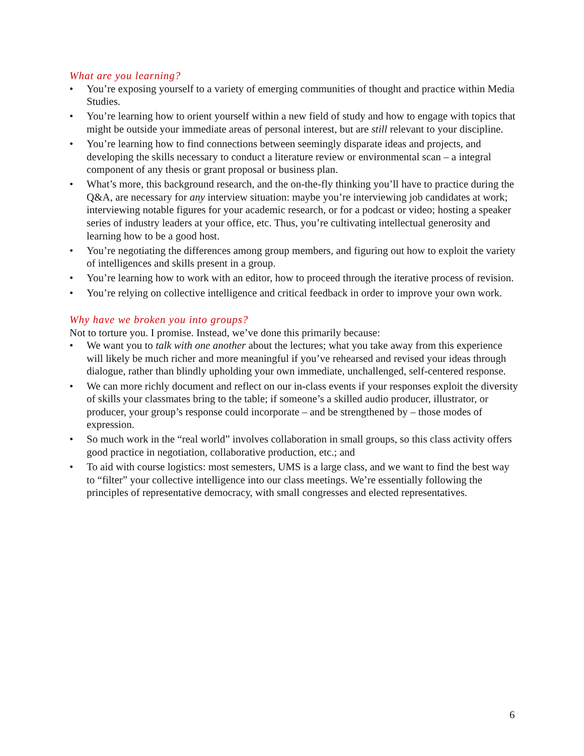What are you learning?
• You’re exposing yourself to a variety of emerging communities of thought and practice within Media Studies.
• You’re learning how to orient yourself within a new field of study and how to engage with topics that might be outside your immediate areas of personal interest, but are still relevant to your discipline.
• You’re learning how to find connections between seemingly disparate ideas and projects, and developing the skills necessary to conduct a literature review or environmental scan – a integral component of any thesis or grant proposal or business plan.
• What’s more, this background research, and the on-the-fly thinking you’ll have to practice during the Q&A, are necessary for any interview situation: maybe you’re interviewing job candidates at work; interviewing notable figures for your academic research, or for a podcast or video; hosting a speaker series of industry leaders at your office, etc. Thus, you’re cultivating intellectual generosity and learning how to be a good host.
• You’re negotiating the differences among group members, and figuring out how to exploit the variety of intelligences and skills present in a group.
• You’re learning how to work with an editor, how to proceed through the iterative process of revision.
• You’re relying on collective intelligence and critical feedback in order to improve your own work.
Why have we broken you into groups?
Not to torture you. I promise. Instead, we’ve done this primarily because:
• We want you to talk with one another about the lectures; what you take away from this experience will likely be much richer and more meaningful if you’ve rehearsed and revised your ideas through dialogue, rather than blindly upholding your own immediate, unchallenged, self-centered response.
• We can more richly document and reflect on our in-class events if your responses exploit the diversity of skills your classmates bring to the table; if someone’s a skilled audio producer, illustrator, or producer, your group’s response could incorporate – and be strengthened by – those modes of expression.
• So much work in the “real world” involves collaboration in small groups, so this class activity offers good practice in negotiation, collaborative production, etc.; and
• To aid with course logistics: most semesters, UMS is a large class, and we want to find the best way to “filter” your collective intelligence into our class meetings. We’re essentially following the principles of representative democracy, with small congresses and elected representatives.
6